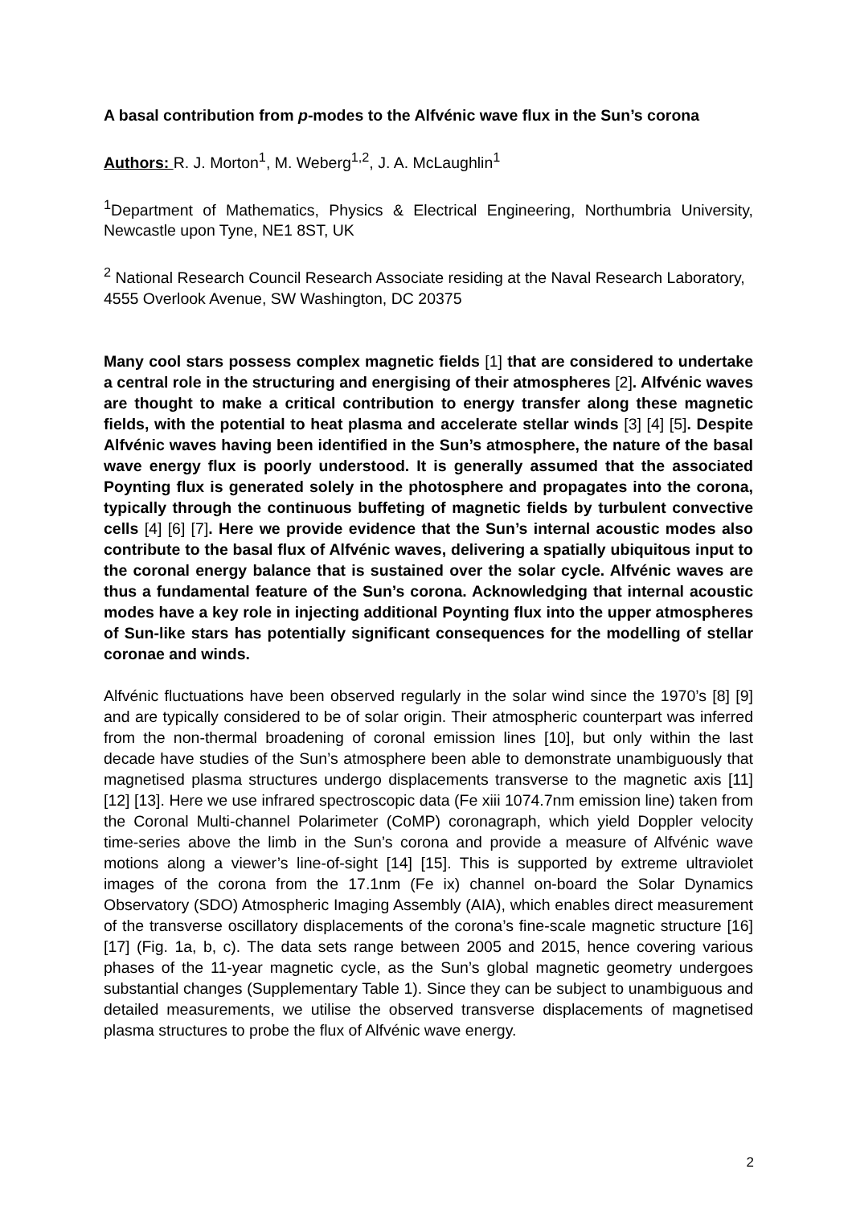A basal contribution from p-modes to the Alfvénic wave flux in the Sun’s corona
Authors: R. J. Morton<sup>1</sup>, M. Weberg<sup>1,2</sup>, J. A. McLaughlin<sup>1</sup>
<sup>1</sup> Department of Mathematics, Physics & Electrical Engineering, Northumbria University, Newcastle upon Tyne, NE1 8ST, UK
<sup>2</sup> National Research Council Research Associate residing at the Naval Research Laboratory, 4555 Overlook Avenue, SW Washington, DC 20375
Many cool stars possess complex magnetic fields [1] that are considered to undertake a central role in the structuring and energising of their atmospheres [2]. Alfvénic waves are thought to make a critical contribution to energy transfer along these magnetic fields, with the potential to heat plasma and accelerate stellar winds [3] [4] [5]. Despite Alfvénic waves having been identified in the Sun’s atmosphere, the nature of the basal wave energy flux is poorly understood. It is generally assumed that the associated Poynting flux is generated solely in the photosphere and propagates into the corona, typically through the continuous buffeting of magnetic fields by turbulent convective cells [4] [6] [7]. Here we provide evidence that the Sun’s internal acoustic modes also contribute to the basal flux of Alfvénic waves, delivering a spatially ubiquitous input to the coronal energy balance that is sustained over the solar cycle. Alfvénic waves are thus a fundamental feature of the Sun’s corona. Acknowledging that internal acoustic modes have a key role in injecting additional Poynting flux into the upper atmospheres of Sun-like stars has potentially significant consequences for the modelling of stellar coronae and winds.
Alfvénic fluctuations have been observed regularly in the solar wind since the 1970’s [8] [9] and are typically considered to be of solar origin. Their atmospheric counterpart was inferred from the non-thermal broadening of coronal emission lines [10], but only within the last decade have studies of the Sun’s atmosphere been able to demonstrate unambiguously that magnetised plasma structures undergo displacements transverse to the magnetic axis [11] [12] [13]. Here we use infrared spectroscopic data (Fe xiii 1074.7nm emission line) taken from the Coronal Multi-channel Polarimeter (CoMP) coronagraph, which yield Doppler velocity time-series above the limb in the Sun’s corona and provide a measure of Alfvénic wave motions along a viewer’s line-of-sight [14] [15]. This is supported by extreme ultraviolet images of the corona from the 17.1nm (Fe ix) channel on-board the Solar Dynamics Observatory (SDO) Atmospheric Imaging Assembly (AIA), which enables direct measurement of the transverse oscillatory displacements of the corona’s fine-scale magnetic structure [16] [17] (Fig. 1a, b, c). The data sets range between 2005 and 2015, hence covering various phases of the 11-year magnetic cycle, as the Sun’s global magnetic geometry undergoes substantial changes (Supplementary Table 1). Since they can be subject to unambiguous and detailed measurements, we utilise the observed transverse displacements of magnetised plasma structures to probe the flux of Alfvénic wave energy.
2